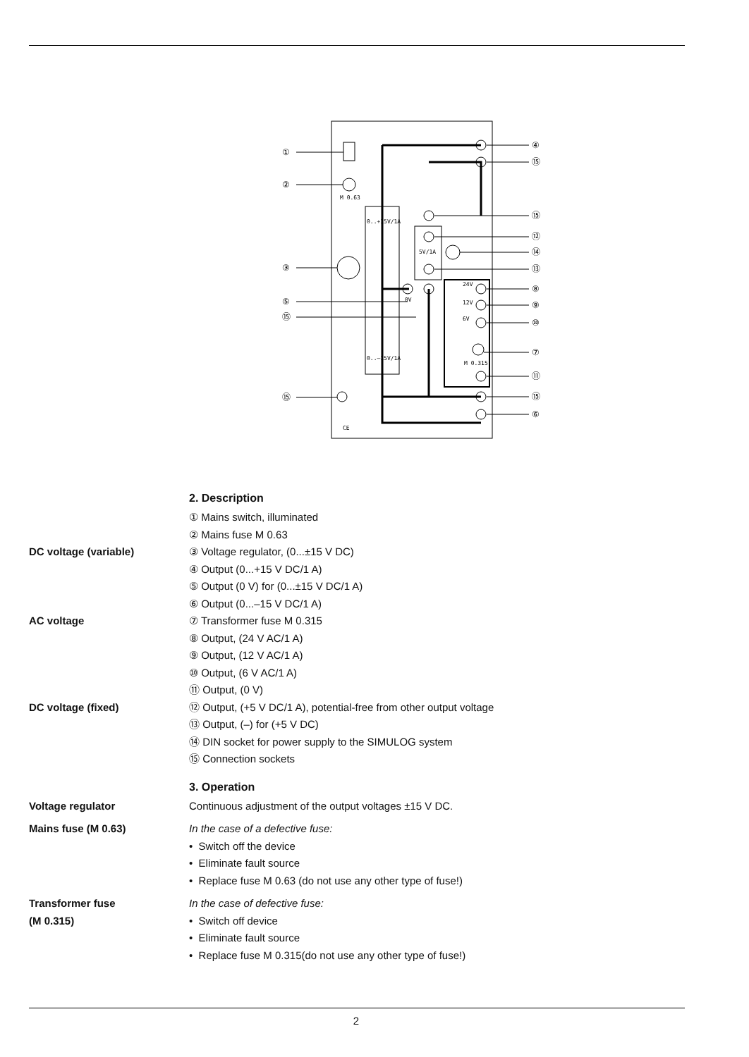①
②
③
⑤
⑮
⑮
④
⑮
⑮
⑫
⑭
⑬
⑧
⑨
⑩
⑦
⑪
⑮
⑥
M 0.63
0..+15V/1A
0..–15V/1A
5V/1A
0V
24V
12V
6V
M 0.315
CE
2. Description
① Mains switch, illuminated
② Mains fuse M 0.63
DC voltage (variable) ③ Voltage regulator, (0...±15 V DC)
④ Output (0...+15 V DC/1 A)
⑤ Output (0 V) for (0...±15 V DC/1 A)
⑥ Output (0...–15 V DC/1 A)
AC voltage ⑦ Transformer fuse M 0.315
⑧ Output, (24 V AC/1 A)
⑨ Output, (12 V AC/1 A)
⑩ Output, (6 V AC/1 A)
⑪ Output, (0 V)
DC voltage (fixed) ⑫ Output, (+5 V DC/1 A), potential-free from other output voltage
⑬ Output, (–) for (+5 V DC)
⑭ DIN socket for power supply to the SIMULOG system
⑮ Connection sockets
3. Operation
Voltage regulator Continuous adjustment of the output voltages ±15 V DC.
Mains fuse (M 0.63) In the case of a defective fuse:
• Switch off the device
• Eliminate fault source
• Replace fuse M 0.63 (do not use any other type of fuse!)
Transformer fuse
(M 0.315)
In the case of defective fuse:
• Switch off device
• Eliminate fault source
• Replace fuse M 0.315(do not use any other type of fuse!)
2